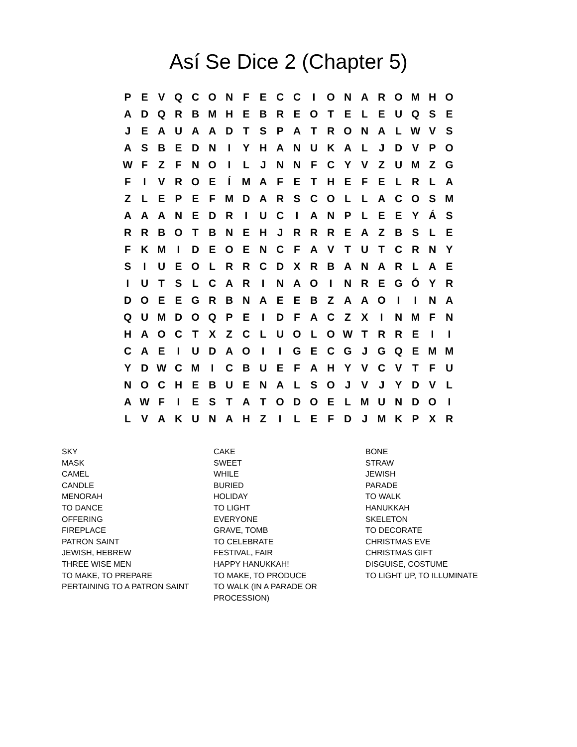Así Se Dice 2 (Chapter 5)
| P | E | V | Q | C | O | N | F | E | C | C | I | O | N | A | R | O | M | H | O |
| A | D | Q | R | B | M | H | E | B | R | E | O | T | E | L | E | U | Q | S | E |
| J | E | A | U | A | A | D | T | S | P | A | T | R | O | N | A | L | W | V | S |
| A | S | B | E | D | N | I | Y | H | A | N | U | K | A | L | J | D | V | P | O |
| W | F | Z | F | N | O | I | L | J | N | N | F | C | Y | V | Z | U | M | Z | G |
| F | I | V | R | O | E | Í | M | A | F | E | T | H | E | F | E | L | R | L | A |
| Z | L | E | P | E | F | M | D | A | R | S | C | O | L | L | A | C | O | S | M |
| A | A | A | N | E | D | R | I | U | C | I | A | N | P | L | E | E | Y | Á | S |
| R | R | B | O | T | B | N | E | H | J | R | R | R | E | A | Z | B | S | L | E |
| F | K | M | I | D | E | O | E | N | C | F | A | V | T | U | T | C | R | N | Y |
| S | I | U | E | O | L | R | R | C | D | X | R | B | A | N | A | R | L | A | E |
| I | U | T | S | L | C | A | R | I | N | A | O | I | N | R | E | G | Ó | Y | R |
| D | O | E | E | G | R | B | N | A | E | E | B | Z | A | A | O | I | I | N | A |
| Q | U | M | D | O | Q | P | E | I | D | F | A | C | Z | X | I | N | M | F | N |
| H | A | O | C | T | X | Z | C | L | U | O | L | O | W | T | R | R | E | I | I |
| C | A | E | I | U | D | A | O | I | I | G | E | C | G | J | G | Q | E | M | M |
| Y | D | W | C | M | I | C | B | U | E | F | A | H | Y | V | C | V | T | F | U |
| N | O | C | H | E | B | U | E | N | A | L | S | O | J | V | J | Y | D | V | L |
| A | W | F | I | E | S | T | A | T | O | D | O | E | L | M | U | N | D | O | I |
| L | V | A | K | U | N | A | H | Z | I | L | E | F | D | J | M | K | P | X | R |
SKY
MASK
CAMEL
CANDLE
MENORAH
TO DANCE
OFFERING
FIREPLACE
PATRON SAINT
JEWISH, HEBREW
THREE WISE MEN
TO MAKE, TO PREPARE
PERTAINING TO A PATRON SAINT
CAKE
SWEET
WHILE
BURIED
HOLIDAY
TO LIGHT
EVERYONE
GRAVE, TOMB
TO CELEBRATE
FESTIVAL, FAIR
HAPPY HANUKKAH!
TO MAKE, TO PRODUCE
TO WALK (IN A PARADE OR
PROCESSION)
BONE
STRAW
JEWISH
PARADE
TO WALK
HANUKKAH
SKELETON
TO DECORATE
CHRISTMAS EVE
CHRISTMAS GIFT
DISGUISE, COSTUME
TO LIGHT UP, TO ILLUMINATE